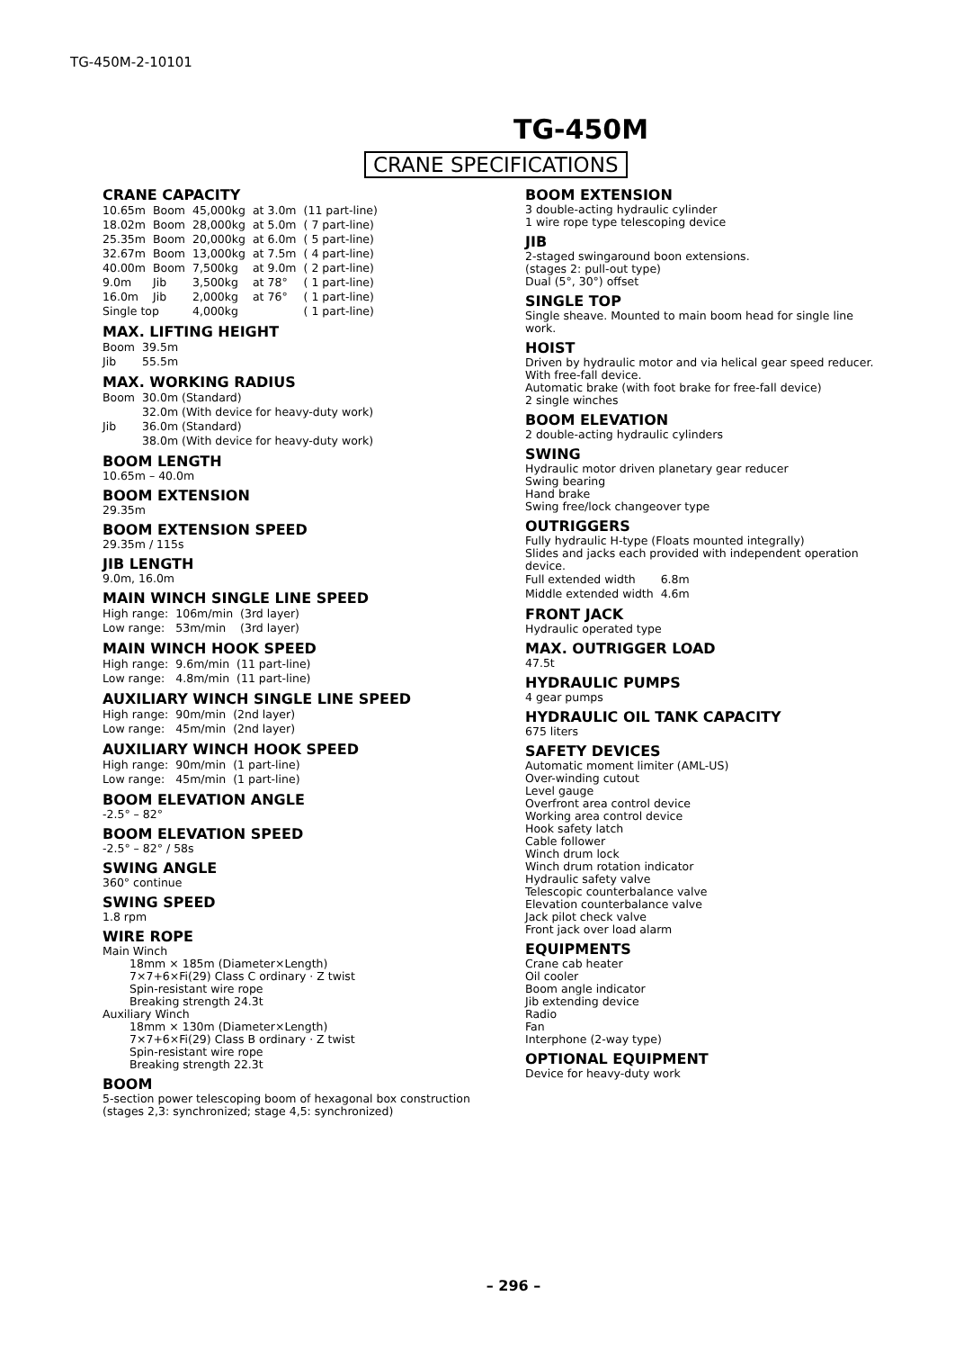TG-450M-2-10101
TG-450M
CRANE SPECIFICATIONS
CRANE CAPACITY
| 10.65m | Boom | 45,000kg | at 3.0m | (11 part-line) |
| 18.02m | Boom | 28,000kg | at 5.0m | ( 7 part-line) |
| 25.35m | Boom | 20,000kg | at 6.0m | ( 5 part-line) |
| 32.67m | Boom | 13,000kg | at 7.5m | ( 4 part-line) |
| 40.00m | Boom | 7,500kg | at 9.0m | ( 2 part-line) |
| 9.0m | Jib | 3,500kg | at 78° | ( 1 part-line) |
| 16.0m | Jib | 2,000kg | at 76° | ( 1 part-line) |
| Single top | | 4,000kg | | ( 1 part-line) |
MAX. LIFTING HEIGHT
| Boom | 39.5m |
| Jib | 55.5m |
MAX. WORKING RADIUS
| Boom | 30.0m (Standard) |
| | 32.0m (With device for heavy-duty work) |
| Jib | 36.0m (Standard) |
| | 38.0m (With device for heavy-duty work) |
BOOM LENGTH
10.65m – 40.0m
BOOM EXTENSION
29.35m
BOOM EXTENSION SPEED
29.35m / 115s
JIB LENGTH
9.0m, 16.0m
MAIN WINCH SINGLE LINE SPEED
| High range: | 106m/min | (3rd layer) |
| Low range: | 53m/min | (3rd layer) |
MAIN WINCH HOOK SPEED
| High range: | 9.6m/min | (11 part-line) |
| Low range: | 4.8m/min | (11 part-line) |
AUXILIARY WINCH SINGLE LINE SPEED
| High range: | 90m/min | (2nd layer) |
| Low range: | 45m/min | (2nd layer) |
AUXILIARY WINCH HOOK SPEED
| High range: | 90m/min | (1 part-line) |
| Low range: | 45m/min | (1 part-line) |
BOOM ELEVATION ANGLE
-2.5° – 82°
BOOM ELEVATION SPEED
-2.5° – 82° / 58s
SWING ANGLE
360° continue
SWING SPEED
1.8 rpm
WIRE ROPE
Main Winch
18mm × 185m (Diameter×Length)
7×7+6×Fi(29) Class C ordinary · Z twist
Spin-resistant wire rope
Breaking strength 24.3t
Auxiliary Winch
18mm × 130m (Diameter×Length)
7×7+6×Fi(29) Class B ordinary · Z twist
Spin-resistant wire rope
Breaking strength 22.3t
BOOM
5-section power telescoping boom of hexagonal box construction
(stages 2,3: synchronized; stage 4,5: synchronized)
BOOM EXTENSION
3 double-acting hydraulic cylinder
1 wire rope type telescoping device
JIB
2-staged swingaround boon extensions.
(stages 2: pull-out type)
Dual (5°, 30°) offset
SINGLE TOP
Single sheave. Mounted to main boom head for single line work.
HOIST
Driven by hydraulic motor and via helical gear speed reducer.
With free-fall device.
Automatic brake (with foot brake for free-fall device)
2 single winches
BOOM ELEVATION
2 double-acting hydraulic cylinders
SWING
Hydraulic motor driven planetary gear reducer
Swing bearing
Hand brake
Swing free/lock changeover type
OUTRIGGERS
Fully hydraulic H-type (Floats mounted integrally)
Slides and jacks each provided with independent operation device.
| Full extended width | 6.8m |
| Middle extended width | 4.6m |
FRONT JACK
Hydraulic operated type
MAX. OUTRIGGER LOAD
47.5t
HYDRAULIC PUMPS
4 gear pumps
HYDRAULIC OIL TANK CAPACITY
675 liters
SAFETY DEVICES
Automatic moment limiter (AML-US)
Over-winding cutout
Level gauge
Overfront area control device
Working area control device
Hook safety latch
Cable follower
Winch drum lock
Winch drum rotation indicator
Hydraulic safety valve
Telescopic counterbalance valve
Elevation counterbalance valve
Jack pilot check valve
Front jack over load alarm
EQUIPMENTS
Crane cab heater
Oil cooler
Boom angle indicator
Jib extending device
Radio
Fan
Interphone (2-way type)
OPTIONAL EQUIPMENT
Device for heavy-duty work
– 296 –